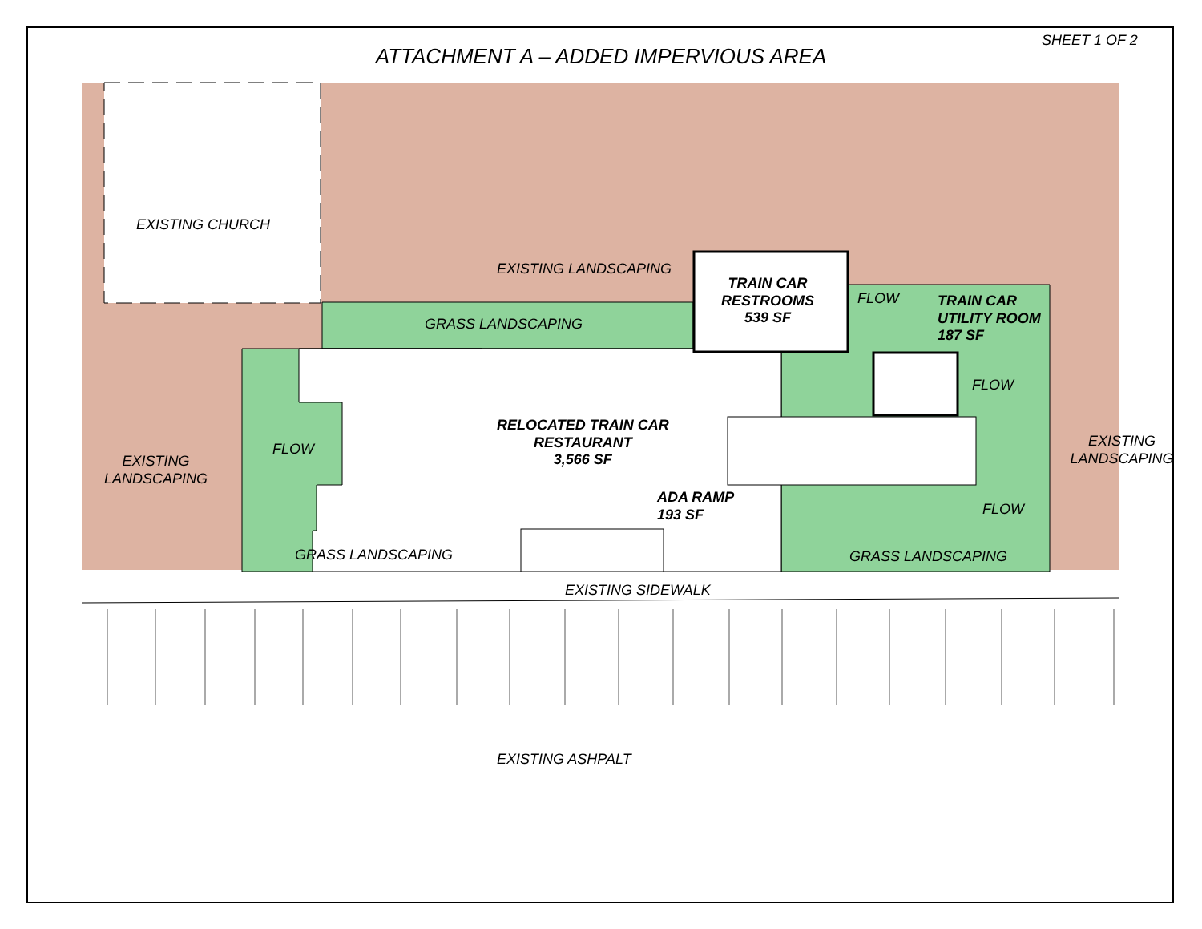ATTACHMENT A – ADDED IMPERVIOUS AREA
SHEET 1 OF 2
EXISTING CHURCH
EXISTING LANDSCAPING
GRASS LANDSCAPING
TRAIN CAR
RESTROOMS
539 SF
TRAIN CAR
UTILITY ROOM
187 SF
EXISTING
LANDSCAPING
RELOCATED TRAIN CAR
RESTAURANT
3,566 SF
ADA RAMP
193 SF
GRASS LANDSCAPING GRASS LANDSCAPING
EXISTING LANDSCAPING
EXISTING SIDEWALK
EXISTING ASHPALT
FLOW
FLOW
FLOW
FLOW